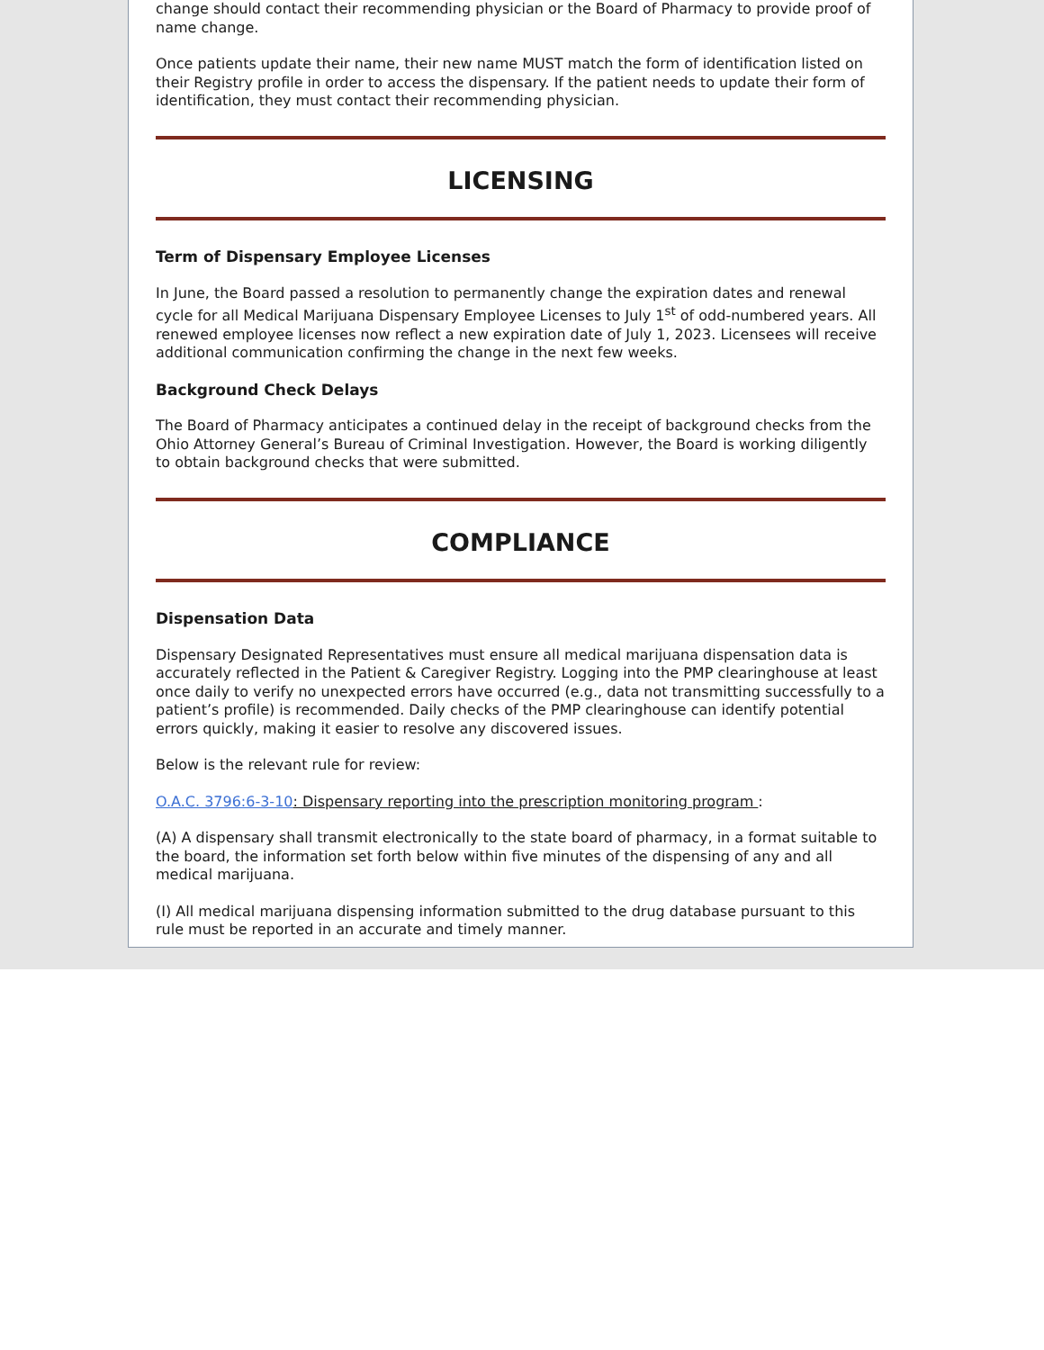change should contact their recommending physician or the Board of Pharmacy to provide proof of name change.
Once patients update their name, their new name MUST match the form of identification listed on their Registry profile in order to access the dispensary. If the patient needs to update their form of identification, they must contact their recommending physician.
LICENSING
Term of Dispensary Employee Licenses
In June, the Board passed a resolution to permanently change the expiration dates and renewal cycle for all Medical Marijuana Dispensary Employee Licenses to July 1<sup>st</sup> of odd-numbered years. All renewed employee licenses now reflect a new expiration date of July 1, 2023. Licensees will receive additional communication confirming the change in the next few weeks.
Background Check Delays
The Board of Pharmacy anticipates a continued delay in the receipt of background checks from the Ohio Attorney General’s Bureau of Criminal Investigation. However, the Board is working diligently to obtain background checks that were submitted.
COMPLIANCE
Dispensation Data
Dispensary Designated Representatives must ensure all medical marijuana dispensation data is accurately reflected in the Patient & Caregiver Registry. Logging into the PMP clearinghouse at least once daily to verify no unexpected errors have occurred (e.g., data not transmitting successfully to a patient’s profile) is recommended. Daily checks of the PMP clearinghouse can identify potential errors quickly, making it easier to resolve any discovered issues.
Below is the relevant rule for review:
O.A.C. 3796:6-3-10: Dispensary reporting into the prescription monitoring program :
(A) A dispensary shall transmit electronically to the state board of pharmacy, in a format suitable to the board, the information set forth below within five minutes of the dispensing of any and all medical marijuana.
(I) All medical marijuana dispensing information submitted to the drug database pursuant to this rule must be reported in an accurate and timely manner.